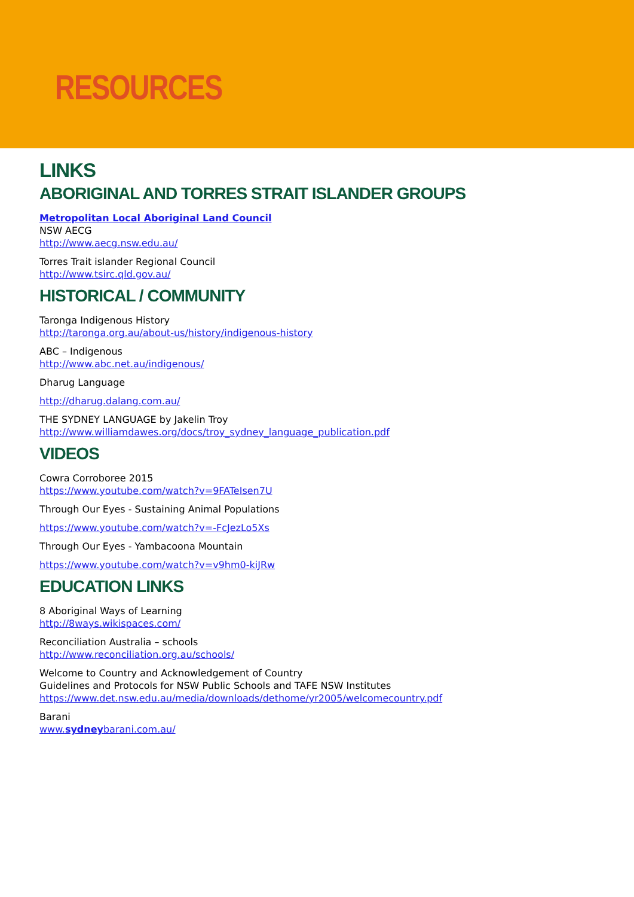RESOURCES
LINKS
ABORIGINAL AND TORRES STRAIT ISLANDER GROUPS
Metropolitan Local Aboriginal Land Council
NSW AECG
http://www.aecg.nsw.edu.au/
Torres Trait islander Regional Council
http://www.tsirc.qld.gov.au/
HISTORICAL / COMMUNITY
Taronga Indigenous History
http://taronga.org.au/about-us/history/indigenous-history
ABC – Indigenous
http://www.abc.net.au/indigenous/
Dharug Language
http://dharug.dalang.com.au/
THE SYDNEY LANGUAGE by Jakelin Troy
http://www.williamdawes.org/docs/troy_sydney_language_publication.pdf
VIDEOS
Cowra Corroboree 2015
https://www.youtube.com/watch?v=9FATeIsen7U
Through Our Eyes - Sustaining Animal Populations
https://www.youtube.com/watch?v=-FcJezLo5Xs
Through Our Eyes - Yambacoona Mountain
https://www.youtube.com/watch?v=v9hm0-kiJRw
EDUCATION LINKS
8 Aboriginal Ways of Learning
http://8ways.wikispaces.com/
Reconciliation Australia – schools
http://www.reconciliation.org.au/schools/
Welcome to Country and Acknowledgement of Country
Guidelines and Protocols for NSW Public Schools and TAFE NSW Institutes
https://www.det.nsw.edu.au/media/downloads/dethome/yr2005/welcomecountry.pdf
Barani
www.sydneybarani.com.au/